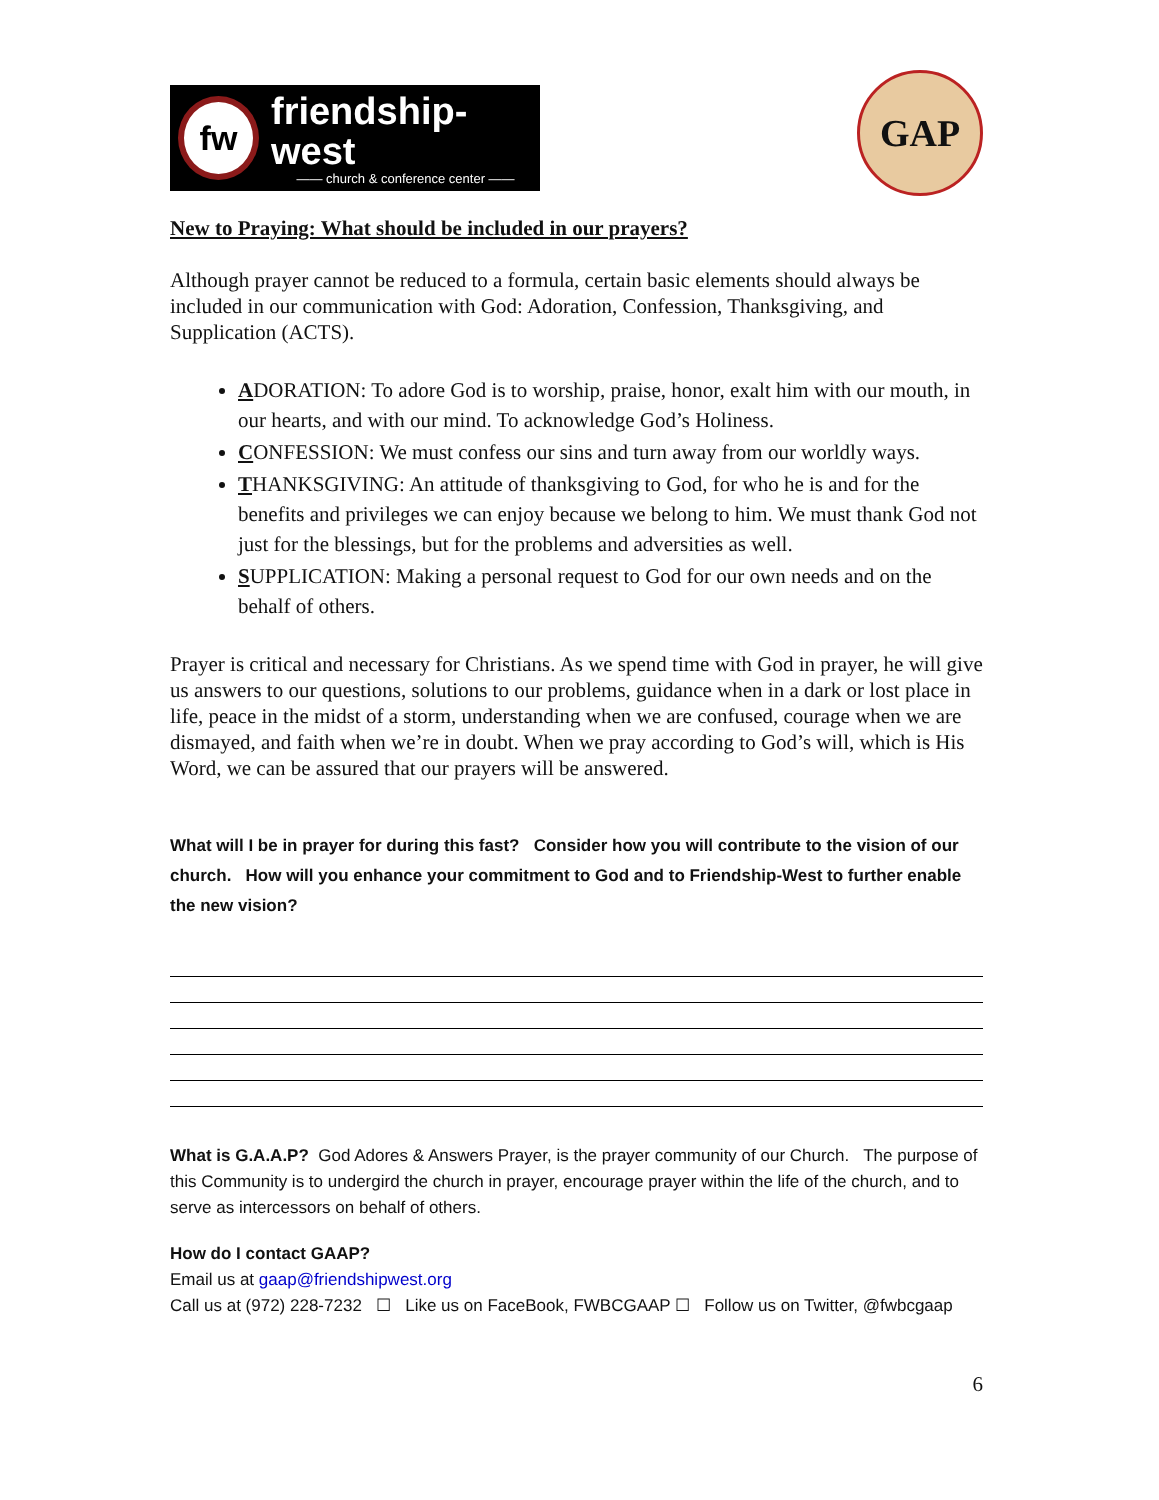fw
friendship-west
—— church & conference center ——
GAP
New to Praying: What should be included in our prayers?
Although prayer cannot be reduced to a formula, certain basic elements should always be included in our communication with God: Adoration, Confession, Thanksgiving, and Supplication (ACTS).
ADORATION: To adore God is to worship, praise, honor, exalt him with our mouth, in our hearts, and with our mind. To acknowledge God’s Holiness.
CONFESSION: We must confess our sins and turn away from our worldly ways.
THANKSGIVING: An attitude of thanksgiving to God, for who he is and for the benefits and privileges we can enjoy because we belong to him. We must thank God not just for the blessings, but for the problems and adversities as well.
SUPPLICATION: Making a personal request to God for our own needs and on the behalf of others.
Prayer is critical and necessary for Christians. As we spend time with God in prayer, he will give us answers to our questions, solutions to our problems, guidance when in a dark or lost place in life, peace in the midst of a storm, understanding when we are confused, courage when we are dismayed, and faith when we’re in doubt. When we pray according to God’s will, which is His Word, we can be assured that our prayers will be answered.
What will I be in prayer for during this fast? Consider how you will contribute to the vision of our church. How will you enhance your commitment to God and to Friendship-West to further enable the new vision?
What is G.A.A.P? God Adores & Answers Prayer, is the prayer community of our Church. The purpose of this Community is to undergird the church in prayer, encourage prayer within the life of the church, and to serve as intercessors on behalf of others.
How do I contact GAAP?
Email us at gaap@friendshipwest.org
Call us at (972) 228-7232 ☐ Like us on FaceBook, FWBCGAAP ☐ Follow us on Twitter, @fwbcgaap
6